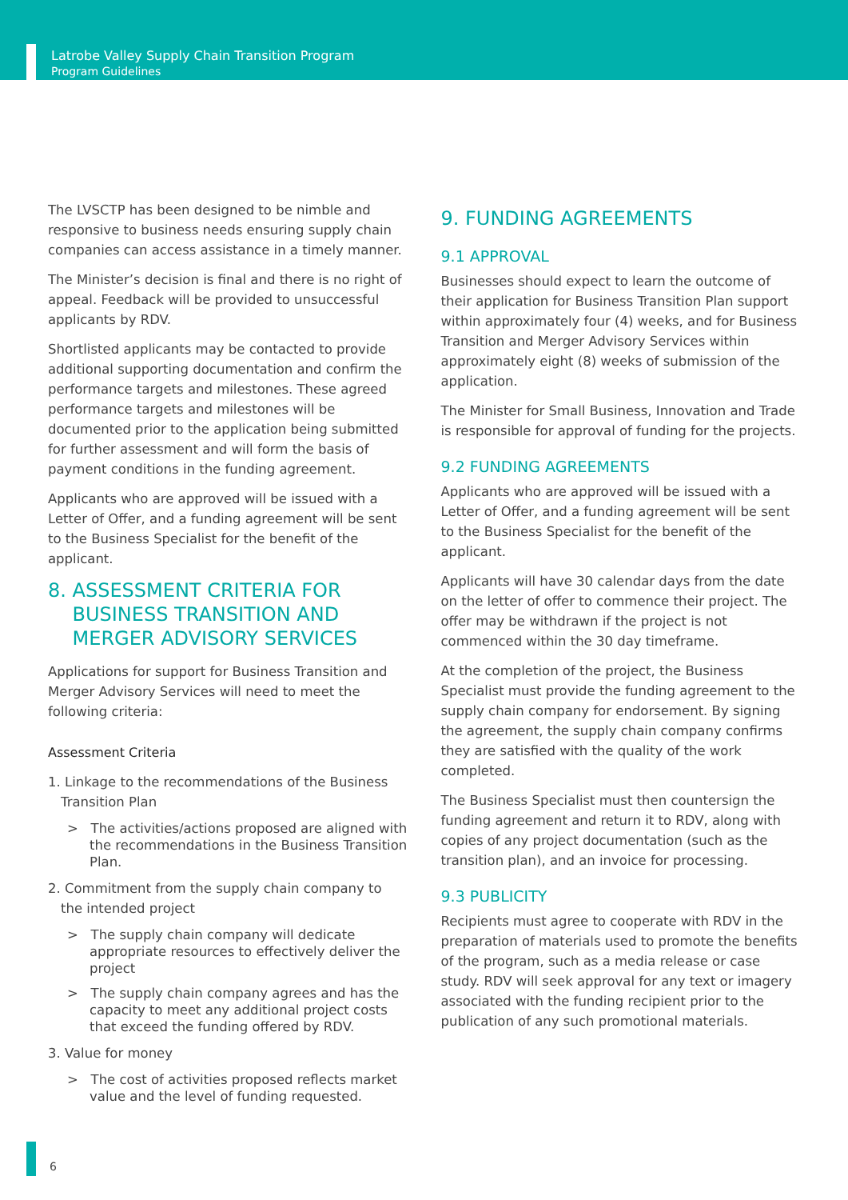Latrobe Valley Supply Chain Transition Program
Program Guidelines
The LVSCTP has been designed to be nimble and responsive to business needs ensuring supply chain companies can access assistance in a timely manner.
The Minister’s decision is final and there is no right of appeal. Feedback will be provided to unsuccessful applicants by RDV.
Shortlisted applicants may be contacted to provide additional supporting documentation and confirm the performance targets and milestones. These agreed performance targets and milestones will be documented prior to the application being submitted for further assessment and will form the basis of payment conditions in the funding agreement.
Applicants who are approved will be issued with a Letter of Offer, and a funding agreement will be sent to the Business Specialist for the benefit of the applicant.
8. ASSESSMENT CRITERIA FOR
BUSINESS TRANSITION AND
MERGER ADVISORY SERVICES
Applications for support for Business Transition and Merger Advisory Services will need to meet the following criteria:
Assessment Criteria
1. Linkage to the recommendations of the Business Transition Plan
> The activities/actions proposed are aligned with the recommendations in the Business Transition Plan.
2. Commitment from the supply chain company to the intended project
> The supply chain company will dedicate appropriate resources to effectively deliver the project
> The supply chain company agrees and has the capacity to meet any additional project costs that exceed the funding offered by RDV.
3. Value for money
> The cost of activities proposed reflects market value and the level of funding requested.
9. FUNDING AGREEMENTS
9.1 APPROVAL
Businesses should expect to learn the outcome of their application for Business Transition Plan support within approximately four (4) weeks, and for Business Transition and Merger Advisory Services within approximately eight (8) weeks of submission of the application.
The Minister for Small Business, Innovation and Trade is responsible for approval of funding for the projects.
9.2 FUNDING AGREEMENTS
Applicants who are approved will be issued with a Letter of Offer, and a funding agreement will be sent to the Business Specialist for the benefit of the applicant.
Applicants will have 30 calendar days from the date on the letter of offer to commence their project. The offer may be withdrawn if the project is not commenced within the 30 day timeframe.
At the completion of the project, the Business Specialist must provide the funding agreement to the supply chain company for endorsement. By signing the agreement, the supply chain company confirms they are satisfied with the quality of the work completed.
The Business Specialist must then countersign the funding agreement and return it to RDV, along with copies of any project documentation (such as the transition plan), and an invoice for processing.
9.3 PUBLICITY
Recipients must agree to cooperate with RDV in the preparation of materials used to promote the benefits of the program, such as a media release or case study. RDV will seek approval for any text or imagery associated with the funding recipient prior to the publication of any such promotional materials.
6